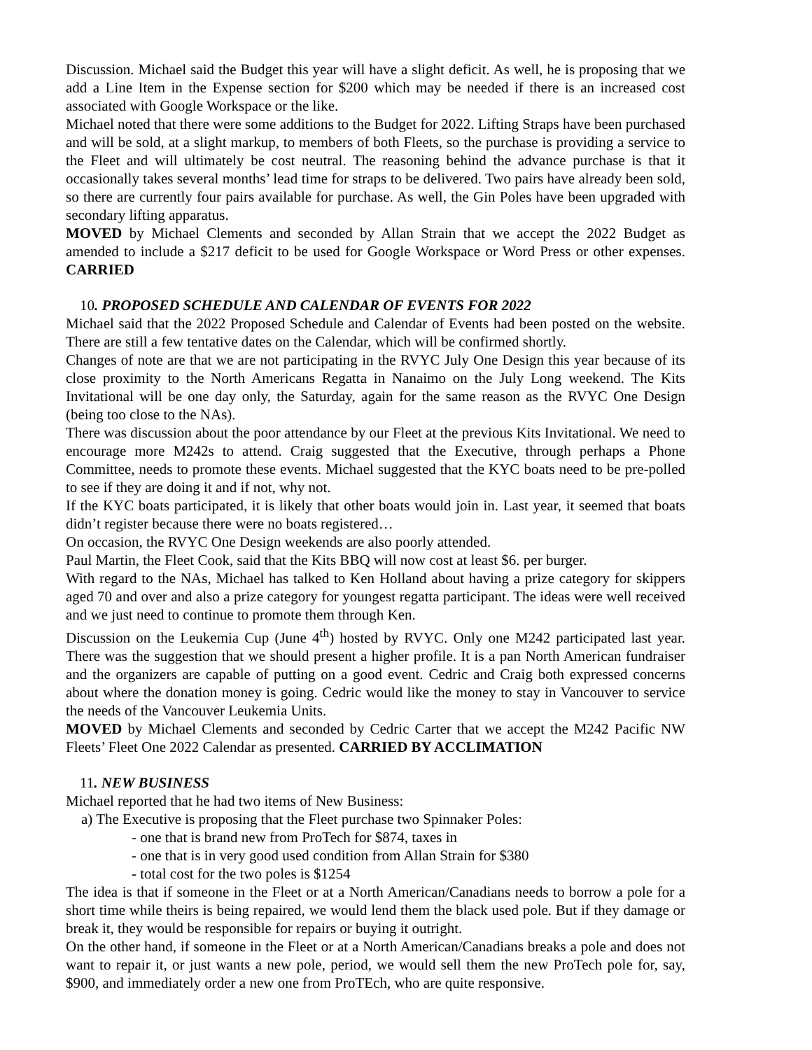Discussion. Michael said the Budget this year will have a slight deficit. As well, he is proposing that we add a Line Item in the Expense section for $200 which may be needed if there is an increased cost associated with Google Workspace or the like.
Michael noted that there were some additions to the Budget for 2022. Lifting Straps have been purchased and will be sold, at a slight markup, to members of both Fleets, so the purchase is providing a service to the Fleet and will ultimately be cost neutral. The reasoning behind the advance purchase is that it occasionally takes several months’ lead time for straps to be delivered. Two pairs have already been sold, so there are currently four pairs available for purchase. As well, the Gin Poles have been upgraded with secondary lifting apparatus.
MOVED by Michael Clements and seconded by Allan Strain that we accept the 2022 Budget as amended to include a $217 deficit to be used for Google Workspace or Word Press or other expenses. CARRIED
10. PROPOSED SCHEDULE AND CALENDAR OF EVENTS FOR 2022
Michael said that the 2022 Proposed Schedule and Calendar of Events had been posted on the website. There are still a few tentative dates on the Calendar, which will be confirmed shortly.
Changes of note are that we are not participating in the RVYC July One Design this year because of its close proximity to the North Americans Regatta in Nanaimo on the July Long weekend. The Kits Invitational will be one day only, the Saturday, again for the same reason as the RVYC One Design (being too close to the NAs).
There was discussion about the poor attendance by our Fleet at the previous Kits Invitational. We need to encourage more M242s to attend. Craig suggested that the Executive, through perhaps a Phone Committee, needs to promote these events. Michael suggested that the KYC boats need to be pre-polled to see if they are doing it and if not, why not.
If the KYC boats participated, it is likely that other boats would join in. Last year, it seemed that boats didn’t register because there were no boats registered…
On occasion, the RVYC One Design weekends are also poorly attended.
Paul Martin, the Fleet Cook, said that the Kits BBQ will now cost at least $6. per burger.
With regard to the NAs, Michael has talked to Ken Holland about having a prize category for skippers aged 70 and over and also a prize category for youngest regatta participant. The ideas were well received and we just need to continue to promote them through Ken.
Discussion on the Leukemia Cup (June 4<sup>th</sup>) hosted by RVYC. Only one M242 participated last year. There was the suggestion that we should present a higher profile. It is a pan North American fundraiser and the organizers are capable of putting on a good event. Cedric and Craig both expressed concerns about where the donation money is going. Cedric would like the money to stay in Vancouver to service the needs of the Vancouver Leukemia Units.
MOVED by Michael Clements and seconded by Cedric Carter that we accept the M242 Pacific NW Fleets’ Fleet One 2022 Calendar as presented. CARRIED BY ACCLIMATION
11. NEW BUSINESS
Michael reported that he had two items of New Business:
a) The Executive is proposing that the Fleet purchase two Spinnaker Poles:
- one that is brand new from ProTech for $874, taxes in
- one that is in very good used condition from Allan Strain for $380
- total cost for the two poles is $1254
The idea is that if someone in the Fleet or at a North American/Canadians needs to borrow a pole for a short time while theirs is being repaired, we would lend them the black used pole. But if they damage or break it, they would be responsible for repairs or buying it outright.
On the other hand, if someone in the Fleet or at a North American/Canadians breaks a pole and does not want to repair it, or just wants a new pole, period, we would sell them the new ProTech pole for, say, $900, and immediately order a new one from ProTEch, who are quite responsive.